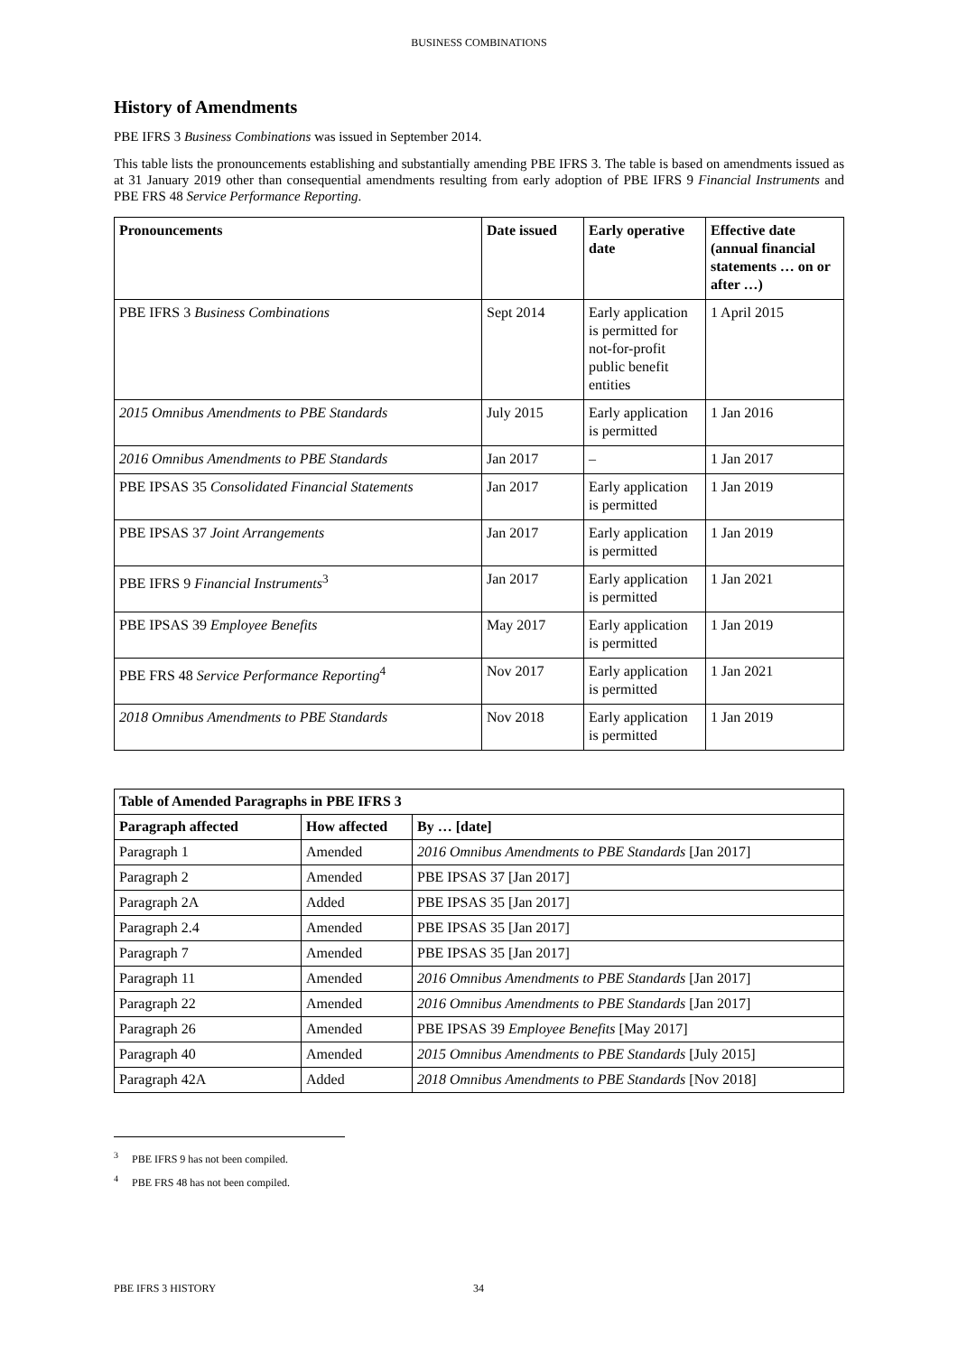BUSINESS COMBINATIONS
History of Amendments
PBE IFRS 3 Business Combinations was issued in September 2014.
This table lists the pronouncements establishing and substantially amending PBE IFRS 3. The table is based on amendments issued as at 31 January 2019 other than consequential amendments resulting from early adoption of PBE IFRS 9 Financial Instruments and PBE FRS 48 Service Performance Reporting.
| Pronouncements | Date issued | Early operative date | Effective date (annual financial statements … on or after …) |
| --- | --- | --- | --- |
| PBE IFRS 3 Business Combinations | Sept 2014 | Early application is permitted for not-for-profit public benefit entities | 1 April 2015 |
| 2015 Omnibus Amendments to PBE Standards | July 2015 | Early application is permitted | 1 Jan 2016 |
| 2016 Omnibus Amendments to PBE Standards | Jan 2017 | – | 1 Jan 2017 |
| PBE IPSAS 35 Consolidated Financial Statements | Jan 2017 | Early application is permitted | 1 Jan 2019 |
| PBE IPSAS 37 Joint Arrangements | Jan 2017 | Early application is permitted | 1 Jan 2019 |
| PBE IFRS 9 Financial Instruments<sup>3</sup> | Jan 2017 | Early application is permitted | 1 Jan 2021 |
| PBE IPSAS 39 Employee Benefits | May 2017 | Early application is permitted | 1 Jan 2019 |
| PBE FRS 48 Service Performance Reporting<sup>4</sup> | Nov 2017 | Early application is permitted | 1 Jan 2021 |
| 2018 Omnibus Amendments to PBE Standards | Nov 2018 | Early application is permitted | 1 Jan 2019 |
| Table of Amended Paragraphs in PBE IFRS 3 | | |
| --- | --- | --- |
| Paragraph affected | How affected | By … [date] |
| Paragraph 1 | Amended | 2016 Omnibus Amendments to PBE Standards [Jan 2017] |
| Paragraph 2 | Amended | PBE IPSAS 37 [Jan 2017] |
| Paragraph 2A | Added | PBE IPSAS 35 [Jan 2017] |
| Paragraph 2.4 | Amended | PBE IPSAS 35 [Jan 2017] |
| Paragraph 7 | Amended | PBE IPSAS 35 [Jan 2017] |
| Paragraph 11 | Amended | 2016 Omnibus Amendments to PBE Standards [Jan 2017] |
| Paragraph 22 | Amended | 2016 Omnibus Amendments to PBE Standards [Jan 2017] |
| Paragraph 26 | Amended | PBE IPSAS 39 Employee Benefits [May 2017] |
| Paragraph 40 | Amended | 2015 Omnibus Amendments to PBE Standards [July 2015] |
| Paragraph 42A | Added | 2018 Omnibus Amendments to PBE Standards [Nov 2018] |
<sup>3</sup> PBE IFRS 9 has not been compiled.
<sup>4</sup> PBE FRS 48 has not been compiled.
PBE IFRS 3 HISTORY 34